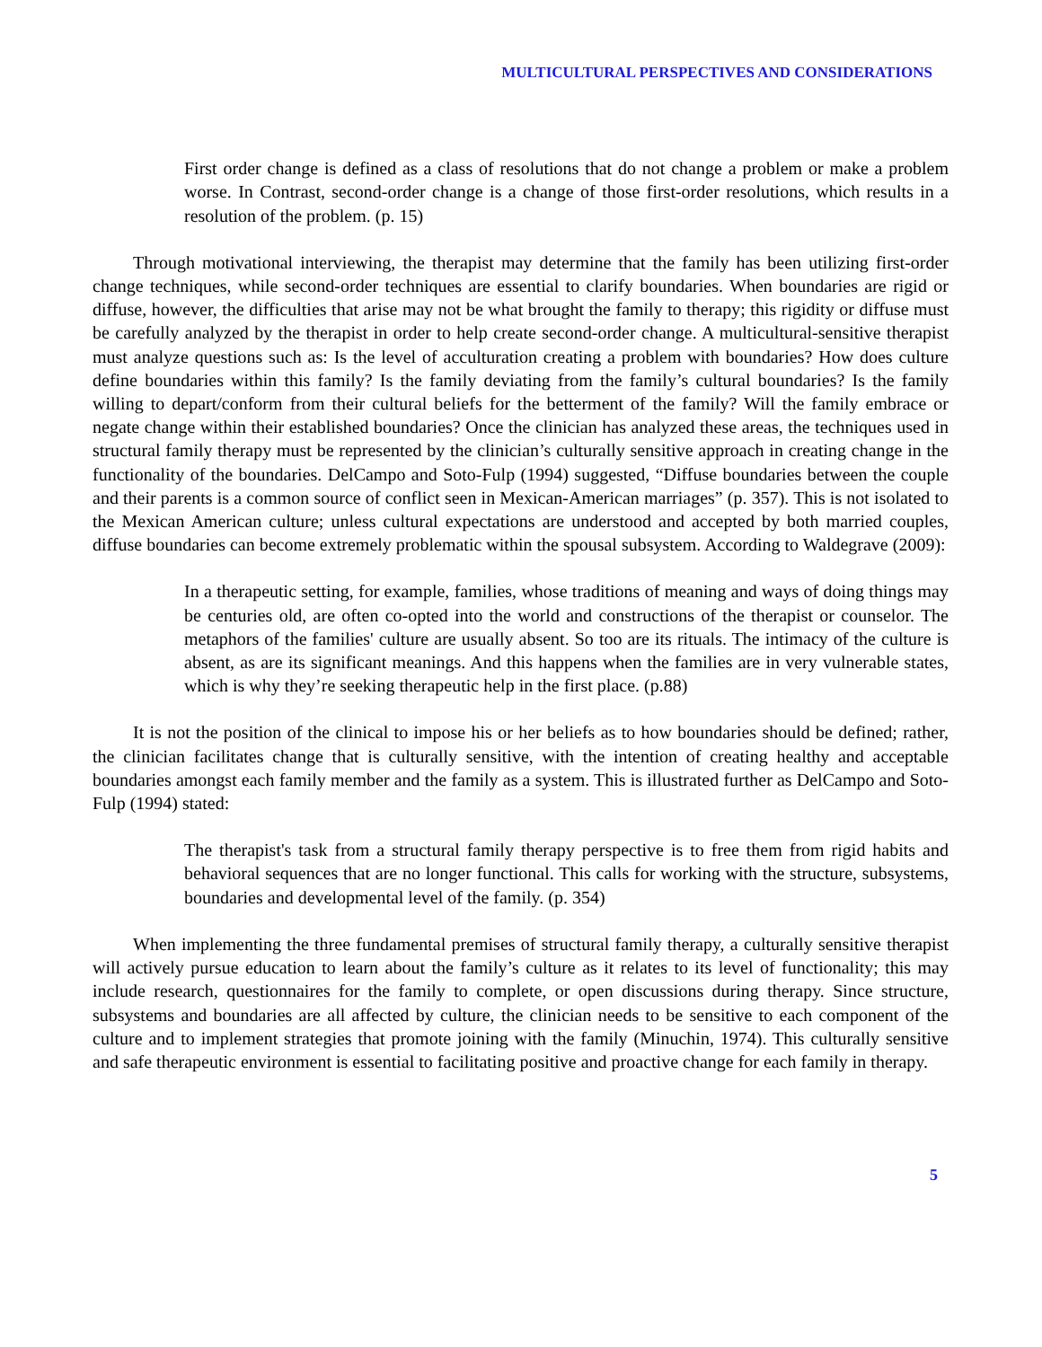MULTICULTURAL PERSPECTIVES AND CONSIDERATIONS
First order change is defined as a class of resolutions that do not change a problem or make a problem worse. In Contrast, second-order change is a change of those first-order resolutions, which results in a resolution of the problem. (p. 15)
Through motivational interviewing, the therapist may determine that the family has been utilizing first-order change techniques, while second-order techniques are essential to clarify boundaries. When boundaries are rigid or diffuse, however, the difficulties that arise may not be what brought the family to therapy; this rigidity or diffuse must be carefully analyzed by the therapist in order to help create second-order change. A multicultural-sensitive therapist must analyze questions such as: Is the level of acculturation creating a problem with boundaries? How does culture define boundaries within this family? Is the family deviating from the family’s cultural boundaries? Is the family willing to depart/conform from their cultural beliefs for the betterment of the family? Will the family embrace or negate change within their established boundaries? Once the clinician has analyzed these areas, the techniques used in structural family therapy must be represented by the clinician’s culturally sensitive approach in creating change in the functionality of the boundaries. DelCampo and Soto-Fulp (1994) suggested, “Diffuse boundaries between the couple and their parents is a common source of conflict seen in Mexican-American marriages” (p. 357). This is not isolated to the Mexican American culture; unless cultural expectations are understood and accepted by both married couples, diffuse boundaries can become extremely problematic within the spousal subsystem. According to Waldegrave (2009):
In a therapeutic setting, for example, families, whose traditions of meaning and ways of doing things may be centuries old, are often co-opted into the world and constructions of the therapist or counselor. The metaphors of the families' culture are usually absent. So too are its rituals. The intimacy of the culture is absent, as are its significant meanings. And this happens when the families are in very vulnerable states, which is why they’re seeking therapeutic help in the first place. (p.88)
It is not the position of the clinical to impose his or her beliefs as to how boundaries should be defined; rather, the clinician facilitates change that is culturally sensitive, with the intention of creating healthy and acceptable boundaries amongst each family member and the family as a system. This is illustrated further as DelCampo and Soto-Fulp (1994) stated:
The therapist's task from a structural family therapy perspective is to free them from rigid habits and behavioral sequences that are no longer functional. This calls for working with the structure, subsystems, boundaries and developmental level of the family. (p. 354)
When implementing the three fundamental premises of structural family therapy, a culturally sensitive therapist will actively pursue education to learn about the family’s culture as it relates to its level of functionality; this may include research, questionnaires for the family to complete, or open discussions during therapy. Since structure, subsystems and boundaries are all affected by culture, the clinician needs to be sensitive to each component of the culture and to implement strategies that promote joining with the family (Minuchin, 1974). This culturally sensitive and safe therapeutic environment is essential to facilitating positive and proactive change for each family in therapy.
5